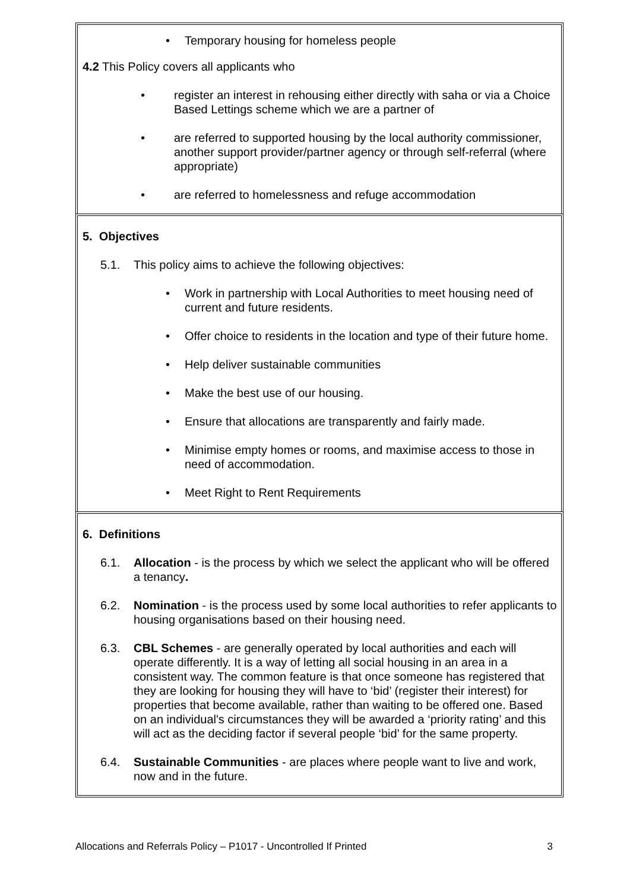• Temporary housing for homeless people
4.2 This Policy covers all applicants who
• register an interest in rehousing either directly with saha or via a Choice Based Lettings scheme which we are a partner of
• are referred to supported housing by the local authority commissioner, another support provider/partner agency or through self-referral (where appropriate)
• are referred to homelessness and refuge accommodation
5. Objectives
5.1. This policy aims to achieve the following objectives:
• Work in partnership with Local Authorities to meet housing need of current and future residents.
• Offer choice to residents in the location and type of their future home.
• Help deliver sustainable communities
• Make the best use of our housing.
• Ensure that allocations are transparently and fairly made.
• Minimise empty homes or rooms, and maximise access to those in need of accommodation.
• Meet Right to Rent Requirements
6. Definitions
6.1. Allocation - is the process by which we select the applicant who will be offered a tenancy.
6.2. Nomination - is the process used by some local authorities to refer applicants to housing organisations based on their housing need.
6.3. CBL Schemes - are generally operated by local authorities and each will operate differently. It is a way of letting all social housing in an area in a consistent way. The common feature is that once someone has registered that they are looking for housing they will have to ‘bid’ (register their interest) for properties that become available, rather than waiting to be offered one. Based on an individual's circumstances they will be awarded a ‘priority rating’ and this will act as the deciding factor if several people ‘bid’ for the same property.
6.4. Sustainable Communities - are places where people want to live and work, now and in the future.
Allocations and Referrals Policy – P1017 - Uncontrolled If Printed 3